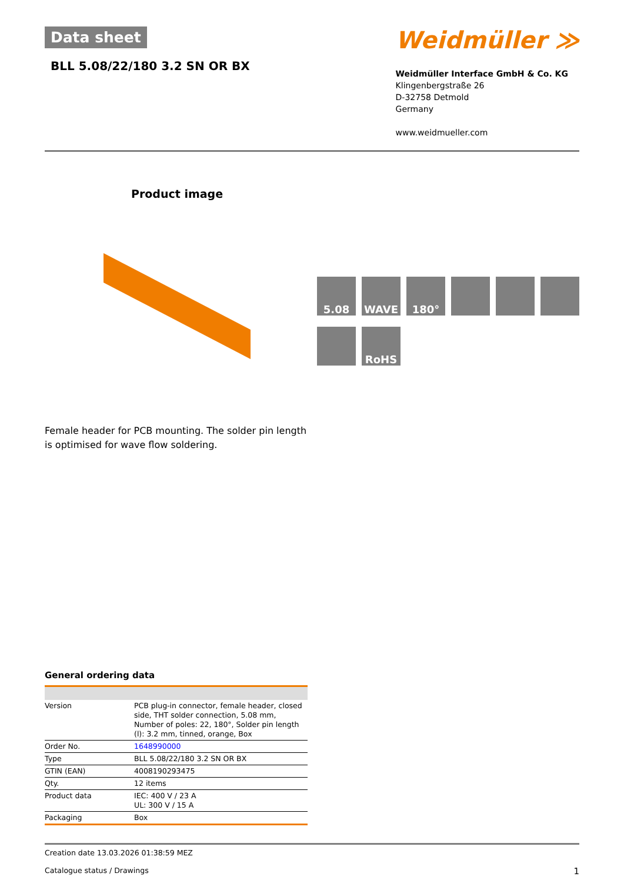Data sheet
BLL 5.08/22/180 3.2 SN OR BX
Weidmüller ≫
Weidmüller Interface GmbH & Co. KG
Klingenbergstraße 26
D-32758 Detmold
Germany
www.weidmueller.com
Product image
5.08
WAVE
180°
RoHS
Female header for PCB mounting. The solder pin length is optimised for wave flow soldering.
General ordering data
| Version | PCB plug-in connector, female header, closed side, THT solder connection, 5.08 mm, Number of poles: 22, 180°, Solder pin length (l): 3.2 mm, tinned, orange, Box |
| Order No. | 1648990000 |
| Type | BLL 5.08/22/180 3.2 SN OR BX |
| GTIN (EAN) | 4008190293475 |
| Qty. | 12 items |
| Product data | IEC: 400 V / 23 A UL: 300 V / 15 A |
| Packaging | Box |
Creation date 13.03.2026 01:38:59 MEZ
Catalogue status / Drawings 1